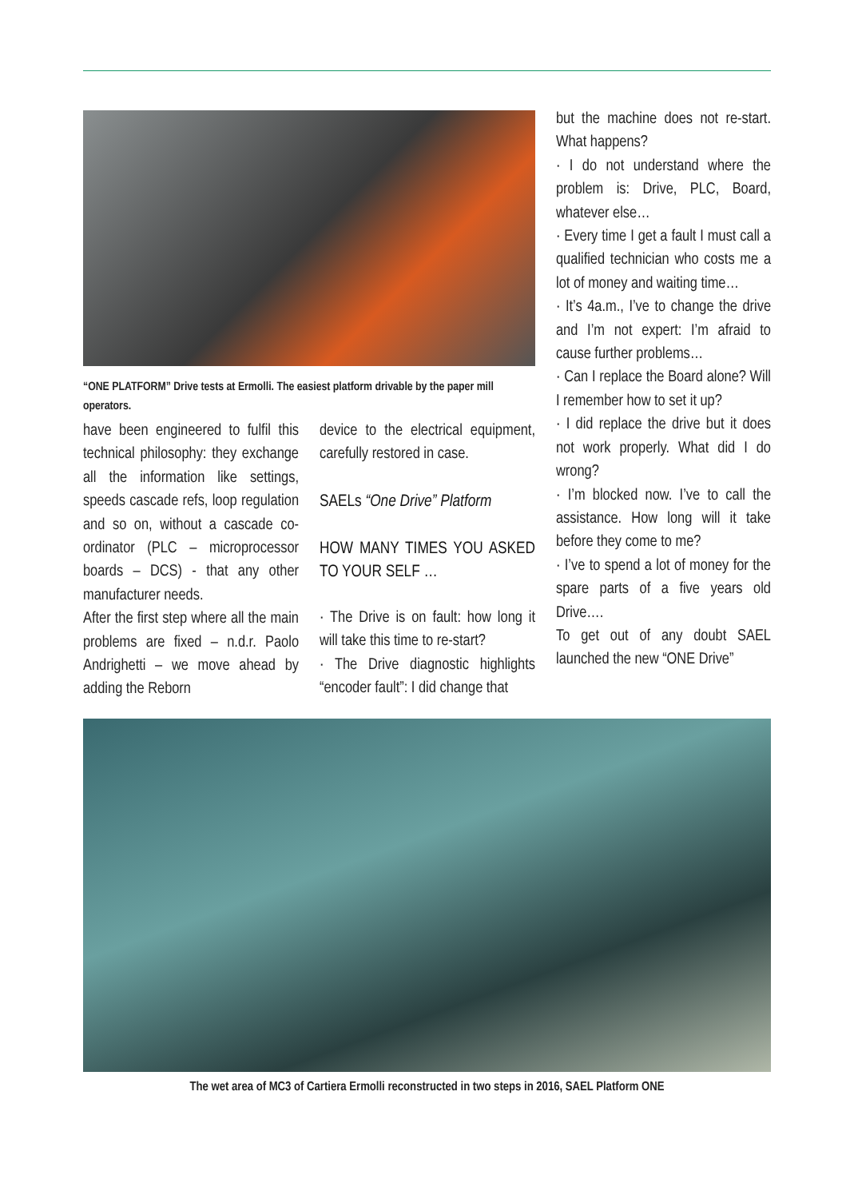“ONE PLATFORM” Drive tests at Ermolli. The easiest platform drivable by the paper mill operators.
have been engineered to fulfil this technical philosophy: they exchange all the information like settings, speeds cascade refs, loop regulation and so on, without a cascade co-ordinator (PLC – microprocessor boards – DCS) - that any other manufacturer needs.
After the first step where all the main problems are fixed – n.d.r. Paolo Andrighetti – we move ahead by adding the Reborn
device to the electrical equipment, carefully restored in case.
SAELs “One Drive” Platform
HOW MANY TIMES YOU ASKED TO YOUR SELF …
· The Drive is on fault: how long it will take this time to re-start?
· The Drive diagnostic highlights “encoder fault”: I did change that
but the machine does not re-start. What happens?
· I do not understand where the problem is: Drive, PLC, Board, whatever else…
· Every time I get a fault I must call a qualified technician who costs me a lot of money and waiting time…
· It’s 4a.m., I’ve to change the drive and I’m not expert: I’m afraid to cause further problems…
· Can I replace the Board alone? Will I remember how to set it up?
· I did replace the drive but it does not work properly. What did I do wrong?
· I’m blocked now. I’ve to call the assistance. How long will it take before they come to me?
· I’ve to spend a lot of money for the spare parts of a five years old Drive….
To get out of any doubt SAEL launched the new “ONE Drive”
The wet area of MC3 of Cartiera Ermolli reconstructed in two steps in 2016, SAEL Platform ONE